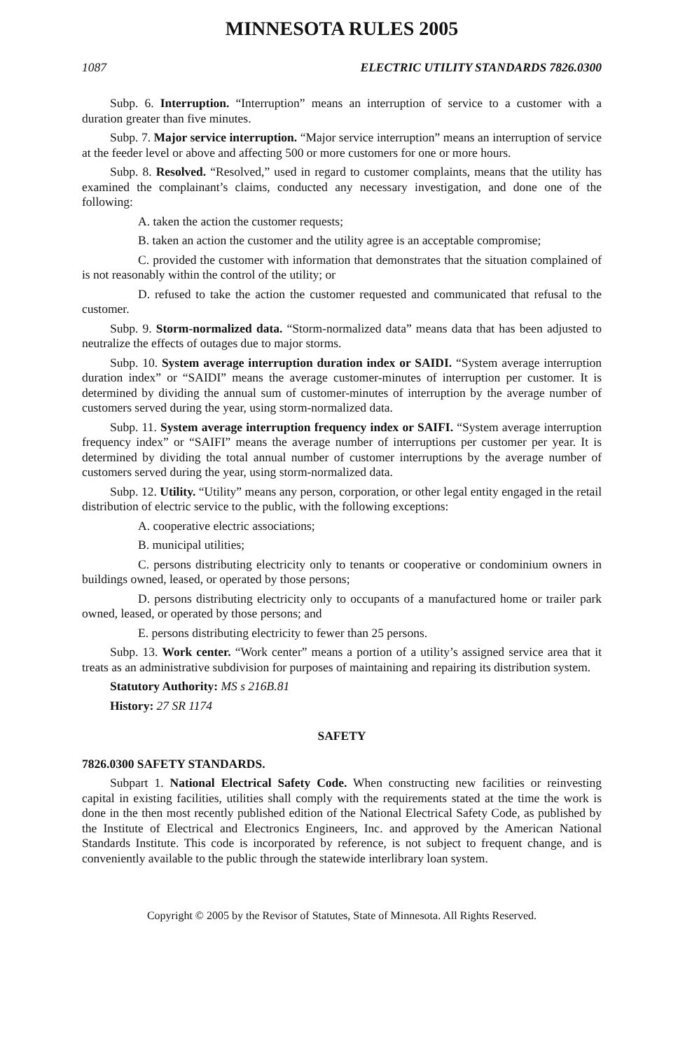MINNESOTA RULES 2005
1087 ELECTRIC UTILITY STANDARDS 7826.0300
Subp. 6. Interruption. “Interruption” means an interruption of service to a customer with a duration greater than five minutes.
Subp. 7. Major service interruption. “Major service interruption” means an interruption of service at the feeder level or above and affecting 500 or more customers for one or more hours.
Subp. 8. Resolved. “Resolved,” used in regard to customer complaints, means that the utility has examined the complainant’s claims, conducted any necessary investigation, and done one of the following:
A. taken the action the customer requests;
B. taken an action the customer and the utility agree is an acceptable compromise;
C. provided the customer with information that demonstrates that the situation complained of is not reasonably within the control of the utility; or
D. refused to take the action the customer requested and communicated that refusal to the customer.
Subp. 9. Storm-normalized data. “Storm-normalized data” means data that has been adjusted to neutralize the effects of outages due to major storms.
Subp. 10. System average interruption duration index or SAIDI. “System average interruption duration index” or “SAIDI” means the average customer-minutes of interruption per customer. It is determined by dividing the annual sum of customer-minutes of interruption by the average number of customers served during the year, using storm-normalized data.
Subp. 11. System average interruption frequency index or SAIFI. “System average interruption frequency index” or “SAIFI” means the average number of interruptions per customer per year. It is determined by dividing the total annual number of customer interruptions by the average number of customers served during the year, using storm-normalized data.
Subp. 12. Utility. “Utility” means any person, corporation, or other legal entity engaged in the retail distribution of electric service to the public, with the following exceptions:
A. cooperative electric associations;
B. municipal utilities;
C. persons distributing electricity only to tenants or cooperative or condominium owners in buildings owned, leased, or operated by those persons;
D. persons distributing electricity only to occupants of a manufactured home or trailer park owned, leased, or operated by those persons; and
E. persons distributing electricity to fewer than 25 persons.
Subp. 13. Work center. “Work center” means a portion of a utility’s assigned service area that it treats as an administrative subdivision for purposes of maintaining and repairing its distribution system.
Statutory Authority: MS s 216B.81
History: 27 SR 1174
SAFETY
7826.0300 SAFETY STANDARDS.
Subpart 1. National Electrical Safety Code. When constructing new facilities or reinvesting capital in existing facilities, utilities shall comply with the requirements stated at the time the work is done in the then most recently published edition of the National Electrical Safety Code, as published by the Institute of Electrical and Electronics Engineers, Inc. and approved by the American National Standards Institute. This code is incorporated by reference, is not subject to frequent change, and is conveniently available to the public through the statewide interlibrary loan system.
Copyright © 2005 by the Revisor of Statutes, State of Minnesota. All Rights Reserved.